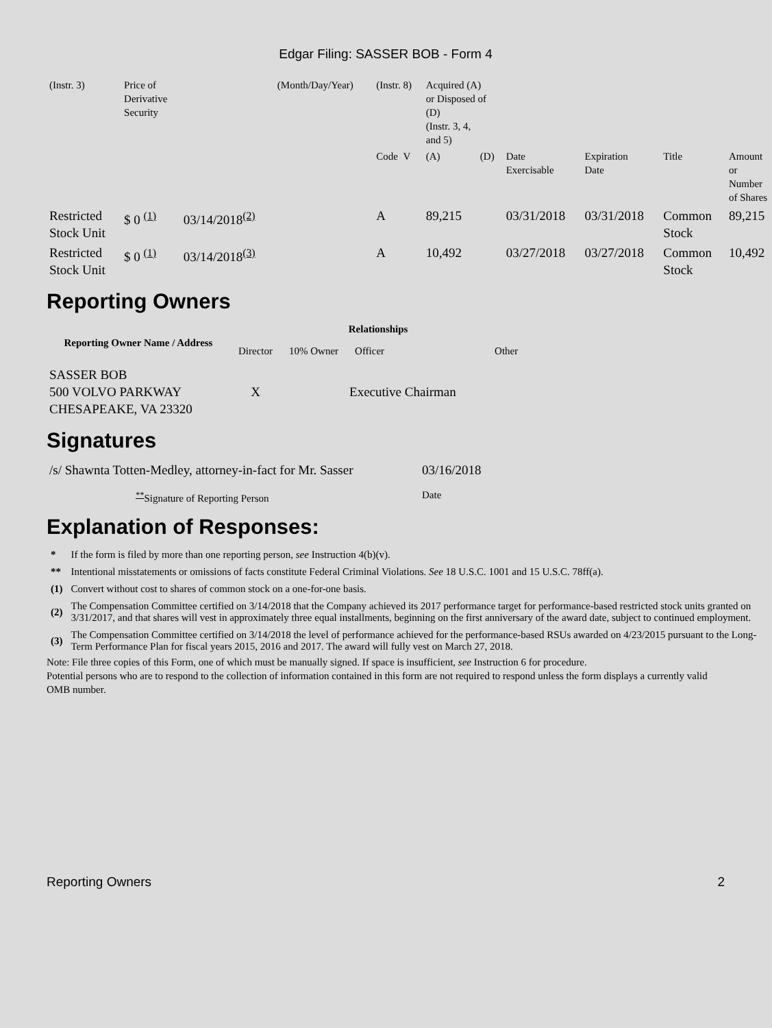Edgar Filing: SASSER BOB - Form 4
| (Instr. 3) | Price of Derivative Security | | (Month/Day/Year) | (Instr. 8) | Acquired (A) or Disposed of (D) (Instr. 3, 4, and 5) | | | | | |
| | | | | Code V | (A) | (D) | Date Exercisable | Expiration Date | Title | Amount or Number of Shares |
| Restricted Stock Unit | $ 0 <sup>(1)</sup> | 03/14/2018<sup>(2)</sup> | | A | 89,215 | | 03/31/2018 | 03/31/2018 | Common Stock | 89,215 |
| Restricted Stock Unit | $ 0 <sup>(1)</sup> | 03/14/2018<sup>(3)</sup> | | A | 10,492 | | 03/27/2018 | 03/27/2018 | Common Stock | 10,492 |
Reporting Owners
| Reporting Owner Name / Address | Relationships | | | |
| --- | --- | --- | --- | --- |
| | Director | 10% Owner | Officer | Other |
| SASSER BOB 500 VOLVO PARKWAY CHESAPEAKE, VA 23320 | X | | Executive Chairman | |
Signatures
| /s/ Shawnta Totten-Medley, attorney-in-fact for Mr. Sasser | 03/16/2018 |
| <sup>**</sup> Signature of Reporting Person | Date |
Explanation of Responses:
| * | If the form is filed by more than one reporting person, see Instruction 4(b)(v). |
| ** | Intentional misstatements or omissions of facts constitute Federal Criminal Violations. See 18 U.S.C. 1001 and 15 U.S.C. 78ff(a). |
| (1) | Convert without cost to shares of common stock on a one-for-one basis. |
| (2) | The Compensation Committee certified on 3/14/2018 that the Company achieved its 2017 performance target for performance-based restricted stock units granted on 3/31/2017, and that shares will vest in approximately three equal installments, beginning on the first anniversary of the award date, subject to continued employment. |
| (3) | The Compensation Committee certified on 3/14/2018 the level of performance achieved for the performance-based RSUs awarded on 4/23/2015 pursuant to the Long-Term Performance Plan for fiscal years 2015, 2016 and 2017. The award will fully vest on March 27, 2018. |
Note: File three copies of this Form, one of which must be manually signed. If space is insufficient, see Instruction 6 for procedure.
Potential persons who are to respond to the collection of information contained in this form are not required to respond unless the form displays a currently valid OMB number.
Reporting Owners 2